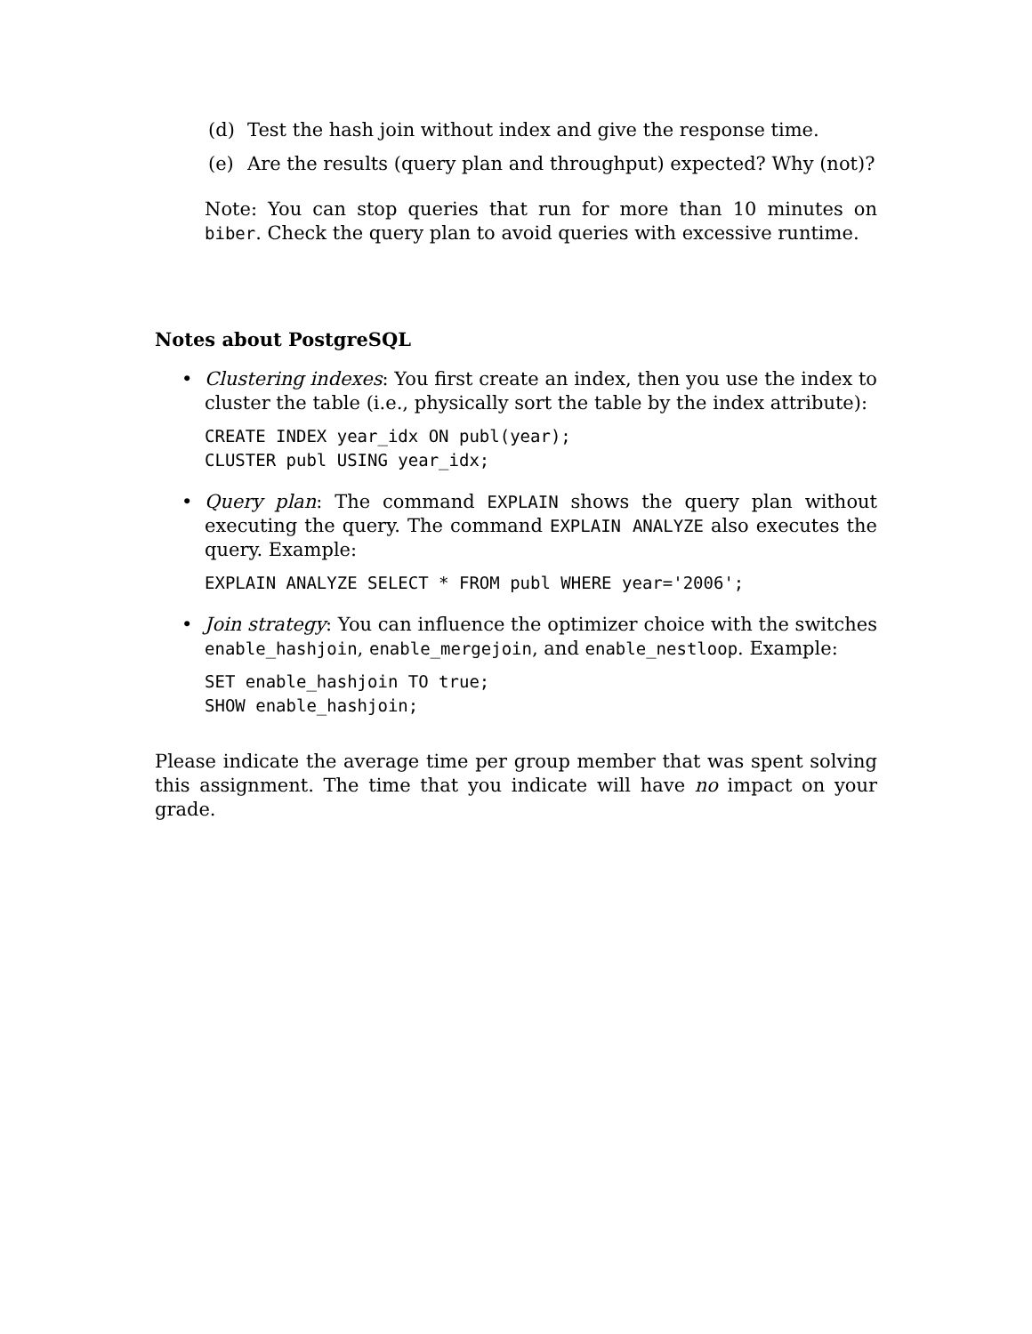(d) Test the hash join without index and give the response time.
(e) Are the results (query plan and throughput) expected? Why (not)?
Note: You can stop queries that run for more than 10 minutes on biber. Check the query plan to avoid queries with excessive runtime.
Notes about PostgreSQL
• Clustering indexes: You first create an index, then you use the index to cluster the table (i.e., physically sort the table by the index attribute):
CREATE INDEX year_idx ON publ(year); CLUSTER publ USING year_idx;
• Query plan: The command EXPLAIN shows the query plan without executing the query. The command EXPLAIN ANALYZE also executes the query. Example:
EXPLAIN ANALYZE SELECT * FROM publ WHERE year='2006';
• Join strategy: You can influence the optimizer choice with the switches enable_hashjoin, enable_mergejoin, and enable_nestloop. Example:
SET enable_hashjoin TO true; SHOW enable_hashjoin;
Please indicate the average time per group member that was spent solving this assignment. The time that you indicate will have no impact on your grade.